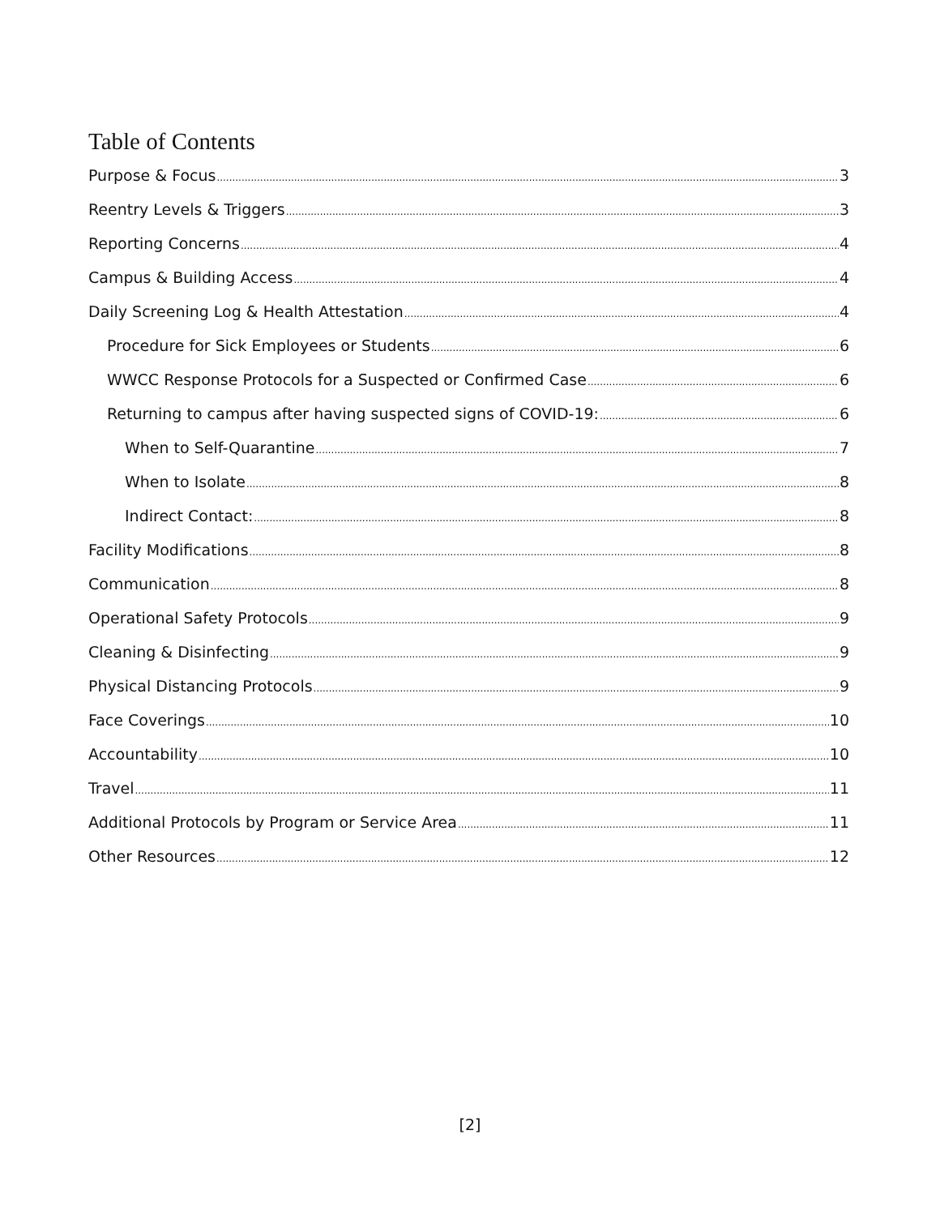Table of Contents
Purpose & Focus 3
Reentry Levels & Triggers 3
Reporting Concerns 4
Campus & Building Access 4
Daily Screening Log & Health Attestation 4
Procedure for Sick Employees or Students 6
WWCC Response Protocols for a Suspected or Confirmed Case 6
Returning to campus after having suspected signs of COVID-19: 6
When to Self-Quarantine 7
When to Isolate 8
Indirect Contact: 8
Facility Modifications 8
Communication 8
Operational Safety Protocols 9
Cleaning & Disinfecting 9
Physical Distancing Protocols 9
Face Coverings 10
Accountability 10
Travel 11
Additional Protocols by Program or Service Area 11
Other Resources 12
[2]